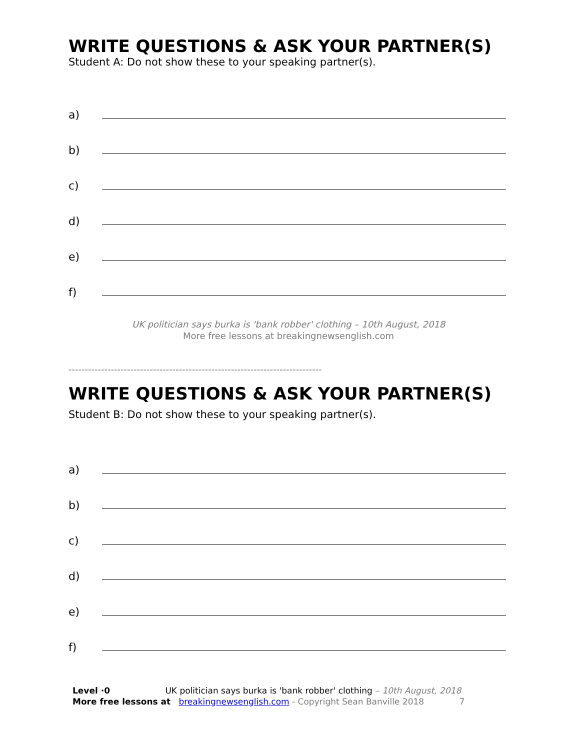WRITE QUESTIONS & ASK YOUR PARTNER(S)
Student A: Do not show these to your speaking partner(s).
a)
b)
c)
d)
e)
f)
UK politician says burka is 'bank robber' clothing – 10th August, 2018
More free lessons at breakingnewsenglish.com
------------------------------------------------------------------------------
WRITE QUESTIONS & ASK YOUR PARTNER(S)
Student B: Do not show these to your speaking partner(s).
a)
b)
c)
d)
e)
f)
Level ·0 UK politician says burka is 'bank robber' clothing – 10th August, 2018
More free lessons at breakingnewsenglish.com - Copyright Sean Banville 2018 7